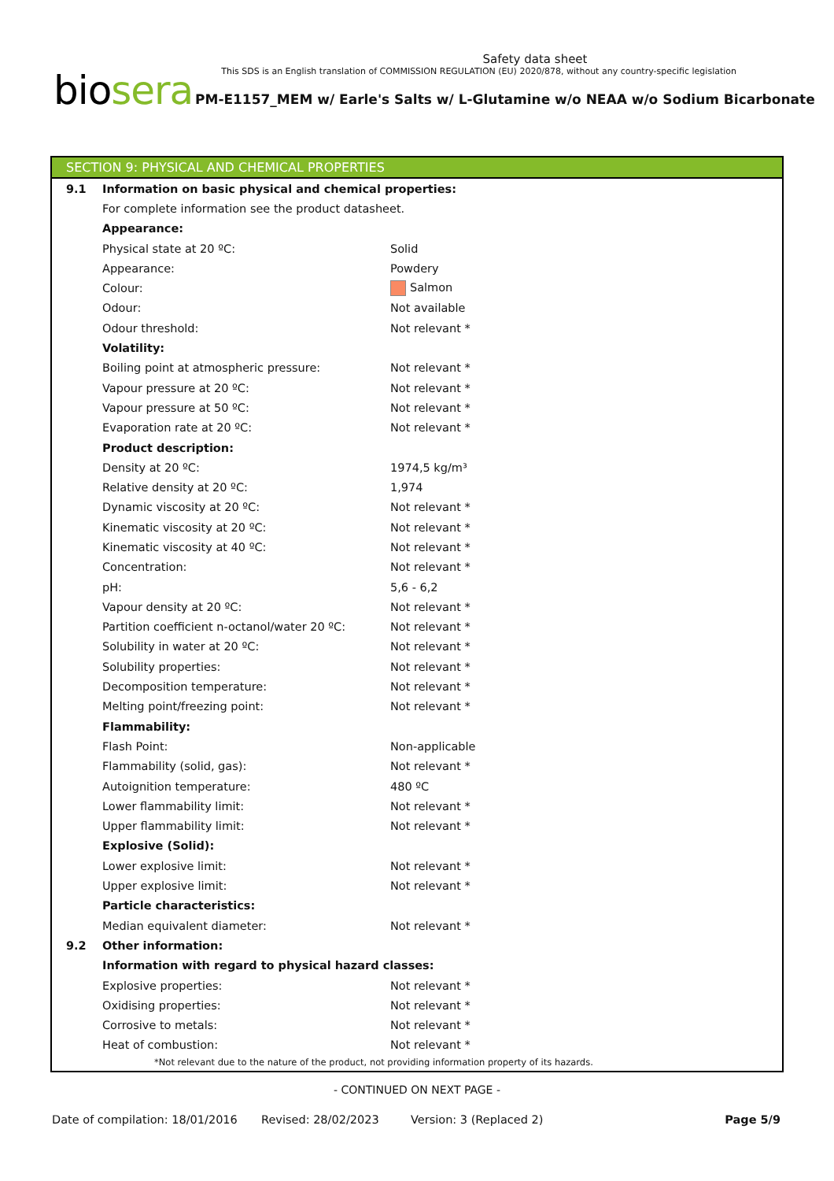Safety data sheet
This SDS is an English translation of COMMISSION REGULATION (EU) 2020/878, without any country-specific legislation
biosera
PM-E1157_MEM w/ Earle's Salts w/ L-Glutamine w/o NEAA w/o Sodium Bicarbonate
SECTION 9: PHYSICAL AND CHEMICAL PROPERTIES
| 9.1 | Information on basic physical and chemical properties: | |
| | For complete information see the product datasheet. | |
| | Appearance: | |
| | Physical state at 20 ºC: | Solid |
| | Appearance: | Powdery |
| | Colour: | Salmon |
| | Odour: | Not available |
| | Odour threshold: | Not relevant * |
| | Volatility: | |
| | Boiling point at atmospheric pressure: | Not relevant * |
| | Vapour pressure at 20 ºC: | Not relevant * |
| | Vapour pressure at 50 ºC: | Not relevant * |
| | Evaporation rate at 20 ºC: | Not relevant * |
| | Product description: | |
| | Density at 20 ºC: | 1974,5 kg/m³ |
| | Relative density at 20 ºC: | 1,974 |
| | Dynamic viscosity at 20 ºC: | Not relevant * |
| | Kinematic viscosity at 20 ºC: | Not relevant * |
| | Kinematic viscosity at 40 ºC: | Not relevant * |
| | Concentration: | Not relevant * |
| | pH: | 5,6 - 6,2 |
| | Vapour density at 20 ºC: | Not relevant * |
| | Partition coefficient n-octanol/water 20 ºC: | Not relevant * |
| | Solubility in water at 20 ºC: | Not relevant * |
| | Solubility properties: | Not relevant * |
| | Decomposition temperature: | Not relevant * |
| | Melting point/freezing point: | Not relevant * |
| | Flammability: | |
| | Flash Point: | Non-applicable |
| | Flammability (solid, gas): | Not relevant * |
| | Autoignition temperature: | 480 ºC |
| | Lower flammability limit: | Not relevant * |
| | Upper flammability limit: | Not relevant * |
| | Explosive (Solid): | |
| | Lower explosive limit: | Not relevant * |
| | Upper explosive limit: | Not relevant * |
| | Particle characteristics: | |
| | Median equivalent diameter: | Not relevant * |
| 9.2 | Other information: | |
| | Information with regard to physical hazard classes: | |
| | Explosive properties: | Not relevant * |
| | Oxidising properties: | Not relevant * |
| | Corrosive to metals: | Not relevant * |
| | Heat of combustion: | Not relevant * |
*Not relevant due to the nature of the product, not providing information property of its hazards.
- CONTINUED ON NEXT PAGE -
Date of compilation: 18/01/2016 Revised: 28/02/2023 Version: 3 (Replaced 2) Page 5/9